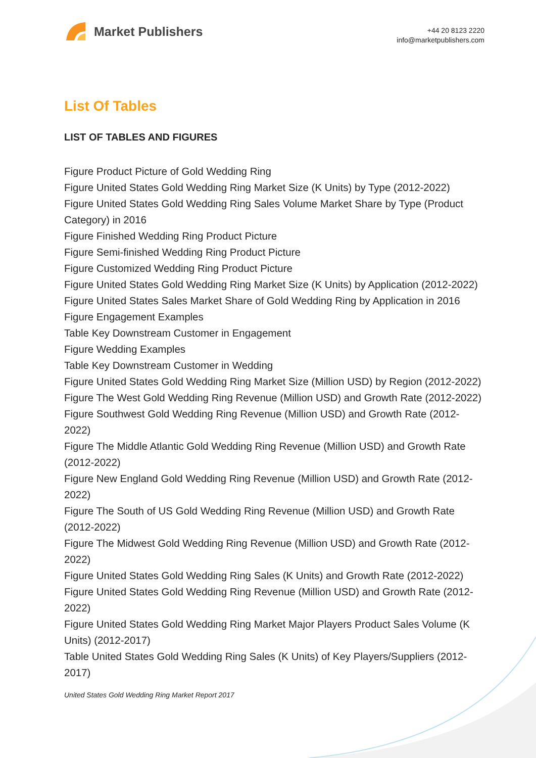Market Publishers
+44 20 8123 2220
info@marketpublishers.com
List Of Tables
LIST OF TABLES AND FIGURES
Figure Product Picture of Gold Wedding Ring
Figure United States Gold Wedding Ring Market Size (K Units) by Type (2012-2022)
Figure United States Gold Wedding Ring Sales Volume Market Share by Type (Product Category) in 2016
Figure Finished Wedding Ring Product Picture
Figure Semi-finished Wedding Ring Product Picture
Figure Customized Wedding Ring Product Picture
Figure United States Gold Wedding Ring Market Size (K Units) by Application (2012-2022)
Figure United States Sales Market Share of Gold Wedding Ring by Application in 2016
Figure Engagement Examples
Table Key Downstream Customer in Engagement
Figure Wedding Examples
Table Key Downstream Customer in Wedding
Figure United States Gold Wedding Ring Market Size (Million USD) by Region (2012-2022)
Figure The West Gold Wedding Ring Revenue (Million USD) and Growth Rate (2012-2022)
Figure Southwest Gold Wedding Ring Revenue (Million USD) and Growth Rate (2012-2022)
Figure The Middle Atlantic Gold Wedding Ring Revenue (Million USD) and Growth Rate (2012-2022)
Figure New England Gold Wedding Ring Revenue (Million USD) and Growth Rate (2012-2022)
Figure The South of US Gold Wedding Ring Revenue (Million USD) and Growth Rate (2012-2022)
Figure The Midwest Gold Wedding Ring Revenue (Million USD) and Growth Rate (2012-2022)
Figure United States Gold Wedding Ring Sales (K Units) and Growth Rate (2012-2022)
Figure United States Gold Wedding Ring Revenue (Million USD) and Growth Rate (2012-2022)
Figure United States Gold Wedding Ring Market Major Players Product Sales Volume (K Units) (2012-2017)
Table United States Gold Wedding Ring Sales (K Units) of Key Players/Suppliers (2012-2017)
United States Gold Wedding Ring Market Report 2017